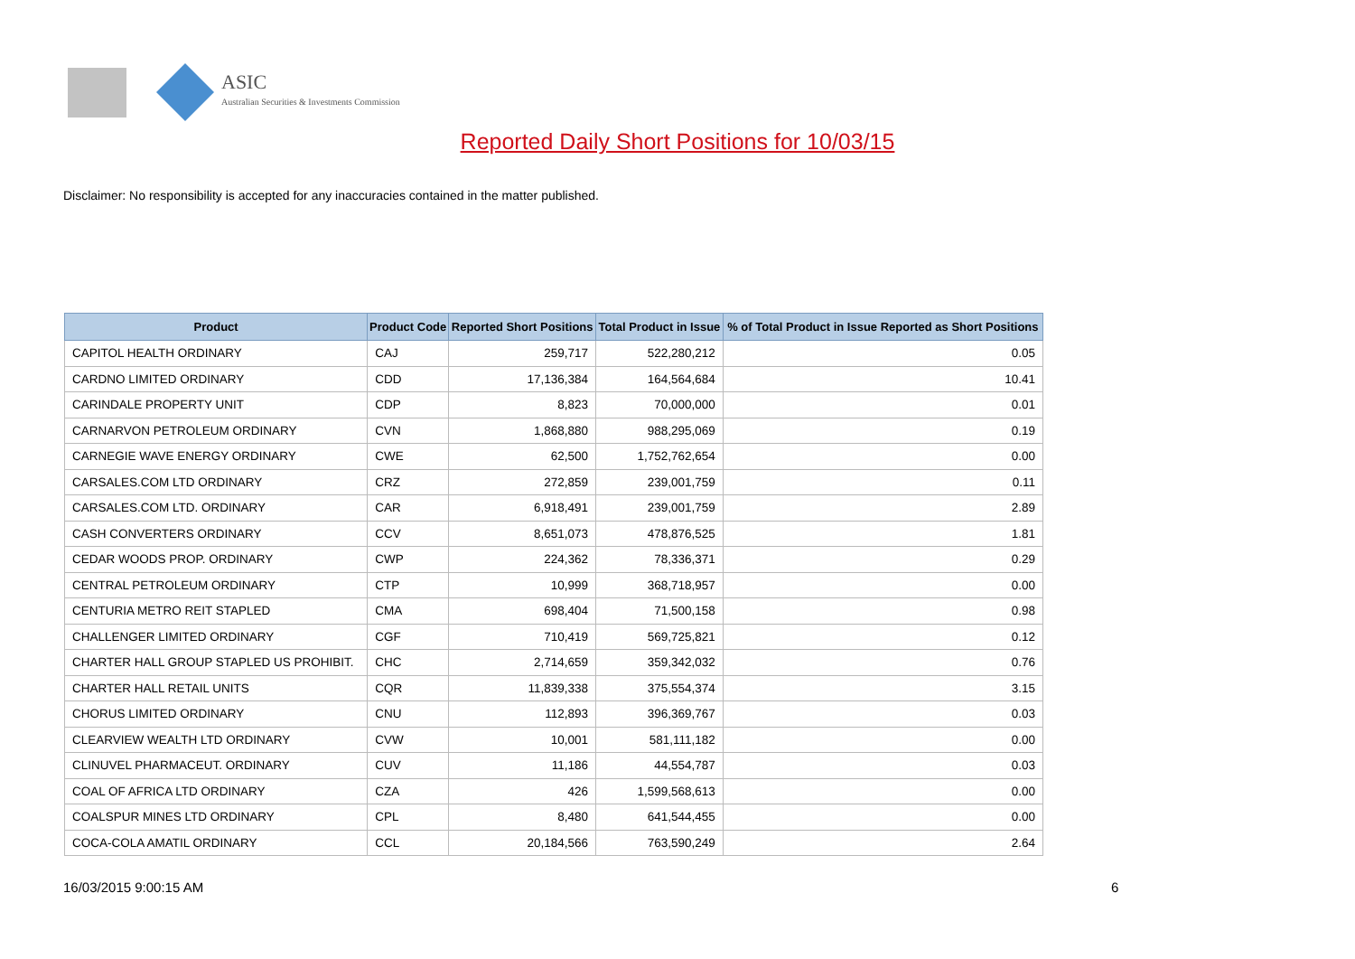ASIC
Australian Securities & Investments Commission
Reported Daily Short Positions for 10/03/15
Disclaimer: No responsibility is accepted for any inaccuracies contained in the matter published.
| Product | Product Code | Reported Short Positions | Total Product in Issue | % of Total Product in Issue Reported as Short Positions |
| --- | --- | --- | --- | --- |
| CAPITOL HEALTH ORDINARY | CAJ | 259,717 | 522,280,212 | 0.05 |
| CARDNO LIMITED ORDINARY | CDD | 17,136,384 | 164,564,684 | 10.41 |
| CARINDALE PROPERTY UNIT | CDP | 8,823 | 70,000,000 | 0.01 |
| CARNARVON PETROLEUM ORDINARY | CVN | 1,868,880 | 988,295,069 | 0.19 |
| CARNEGIE WAVE ENERGY ORDINARY | CWE | 62,500 | 1,752,762,654 | 0.00 |
| CARSALES.COM LTD ORDINARY | CRZ | 272,859 | 239,001,759 | 0.11 |
| CARSALES.COM LTD. ORDINARY | CAR | 6,918,491 | 239,001,759 | 2.89 |
| CASH CONVERTERS ORDINARY | CCV | 8,651,073 | 478,876,525 | 1.81 |
| CEDAR WOODS PROP. ORDINARY | CWP | 224,362 | 78,336,371 | 0.29 |
| CENTRAL PETROLEUM ORDINARY | CTP | 10,999 | 368,718,957 | 0.00 |
| CENTURIA METRO REIT STAPLED | CMA | 698,404 | 71,500,158 | 0.98 |
| CHALLENGER LIMITED ORDINARY | CGF | 710,419 | 569,725,821 | 0.12 |
| CHARTER HALL GROUP STAPLED US PROHIBIT. | CHC | 2,714,659 | 359,342,032 | 0.76 |
| CHARTER HALL RETAIL UNITS | CQR | 11,839,338 | 375,554,374 | 3.15 |
| CHORUS LIMITED ORDINARY | CNU | 112,893 | 396,369,767 | 0.03 |
| CLEARVIEW WEALTH LTD ORDINARY | CVW | 10,001 | 581,111,182 | 0.00 |
| CLINUVEL PHARMACEUT. ORDINARY | CUV | 11,186 | 44,554,787 | 0.03 |
| COAL OF AFRICA LTD ORDINARY | CZA | 426 | 1,599,568,613 | 0.00 |
| COALSPUR MINES LTD ORDINARY | CPL | 8,480 | 641,544,455 | 0.00 |
| COCA-COLA AMATIL ORDINARY | CCL | 20,184,566 | 763,590,249 | 2.64 |
16/03/2015 9:00:15 AM 6